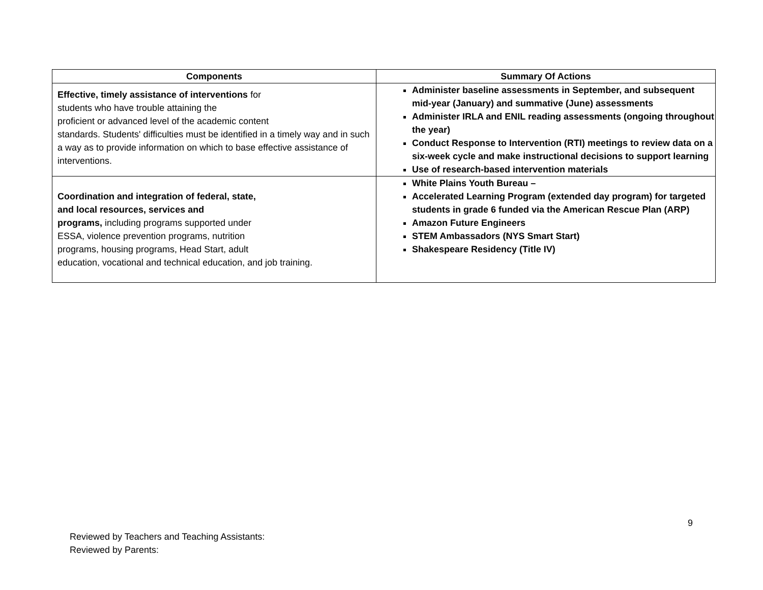| Components | Summary Of Actions |
| --- | --- |
| Effective, timely assistance of interventions for students who have trouble attaining the proficient or advanced level of the academic content standards. Students' difficulties must be identified in a timely way and in such a way as to provide information on which to base effective assistance of interventions. | Administer baseline assessments in September, and subsequent mid-year (January) and summative (June) assessments Administer IRLA and ENIL reading assessments (ongoing throughout the year) Conduct Response to Intervention (RTI) meetings to review data on a six-week cycle and make instructional decisions to support learning Use of research-based intervention materials |
| Coordination and integration of federal, state, and local resources, services and programs, including programs supported under ESSA, violence prevention programs, nutrition programs, housing programs, Head Start, adult education, vocational and technical education, and job training. | White Plains Youth Bureau – Accelerated Learning Program (extended day program) for targeted students in grade 6 funded via the American Rescue Plan (ARP) Amazon Future Engineers STEM Ambassadors (NYS Smart Start) Shakespeare Residency (Title IV) |
9
Reviewed by Teachers and Teaching Assistants:
Reviewed by Parents: